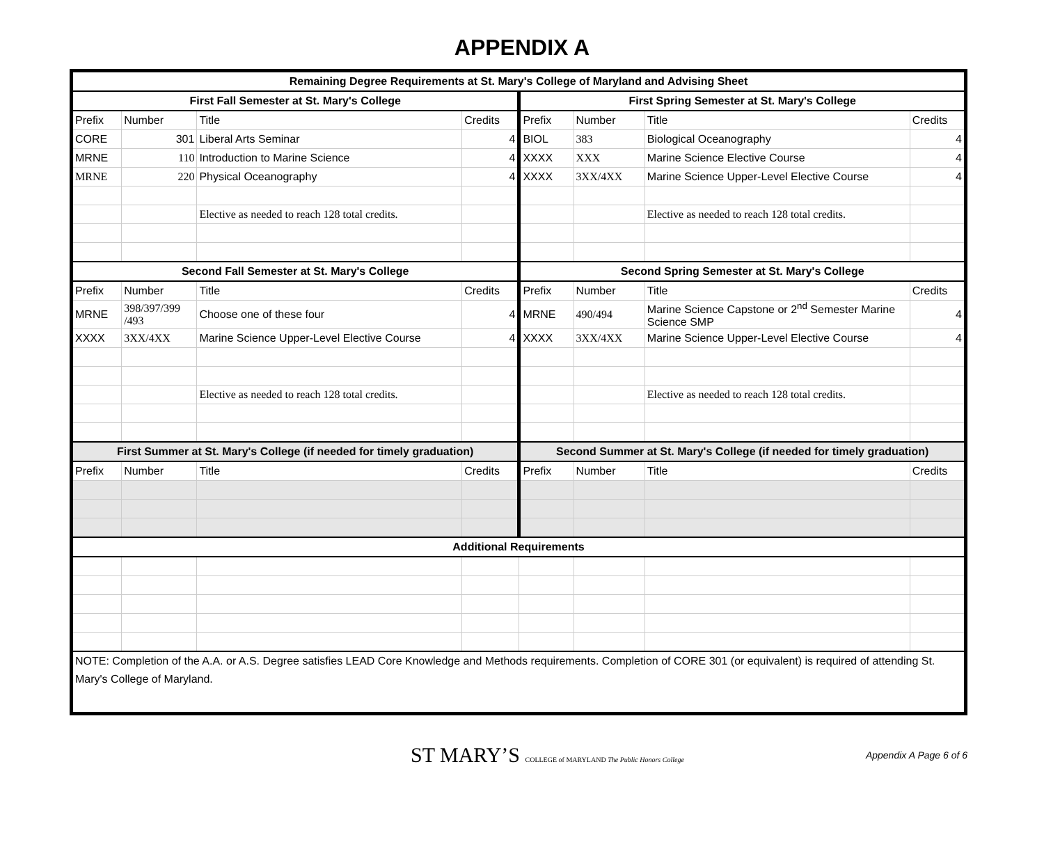APPENDIX A
| Remaining Degree Requirements at St. Mary's College of Maryland and Advising Sheet | | | | | | | |
| --- | --- | --- | --- | --- | --- | --- | --- |
| First Fall Semester at St. Mary's College | | | | First Spring Semester at St. Mary's College | | | |
| Prefix | Number | Title | Credits | Prefix | Number | Title | Credits |
| CORE | 301 | Liberal Arts Seminar | 4 | BIOL | 383 | Biological Oceanography | 4 |
| MRNE | 110 | Introduction to Marine Science | 4 | XXXX | XXX | Marine Science Elective Course | 4 |
| MRNE | 220 | Physical Oceanography | 4 | XXXX | 3XX/4XX | Marine Science Upper-Level Elective Course | 4 |
| | | Elective as needed to reach 128 total credits. | | | | Elective as needed to reach 128 total credits. | |
| Second Fall Semester at St. Mary's College | | | | Second Spring Semester at St. Mary's College | | | |
| Prefix | Number | Title | Credits | Prefix | Number | Title | Credits |
| MRNE | 398/397/399 /493 | Choose one of these four | 4 | MRNE | 490/494 | Marine Science Capstone or 2<sup>nd</sup> Semester Marine Science SMP | 4 |
| XXXX | 3XX/4XX | Marine Science Upper-Level Elective Course | 4 | XXXX | 3XX/4XX | Marine Science Upper-Level Elective Course | 4 |
| | | Elective as needed to reach 128 total credits. | | | | Elective as needed to reach 128 total credits. | |
| First Summer at St. Mary's College (if needed for timely graduation) | | | | Second Summer at St. Mary's College (if needed for timely graduation) | | | |
| Prefix | Number | Title | Credits | Prefix | Number | Title | Credits |
| Additional Requirements | | | | | | | |
| NOTE: Completion of the A.A. or A.S. Degree satisfies LEAD Core Knowledge and Methods requirements. Completion of CORE 301 (or equivalent) is required of attending St. Mary's College of Maryland. | | | | | | | |
ST MARY’S COLLEGE of MARYLAND The Public Honors College
Appendix A Page 6 of 6